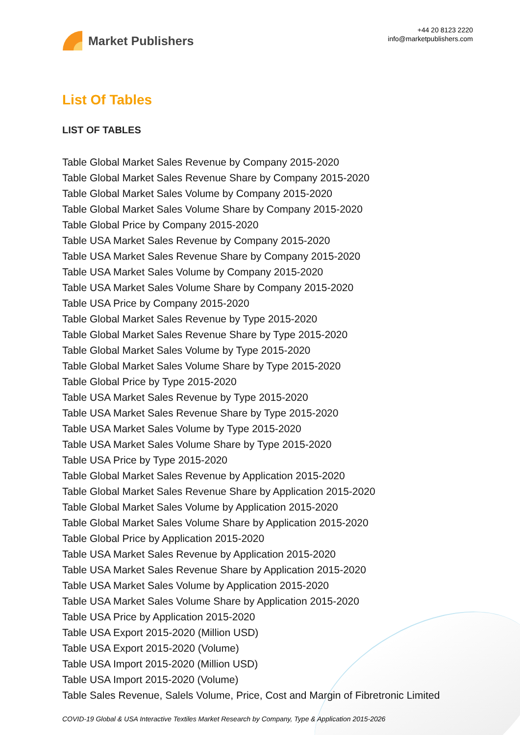Market Publishers
+44 20 8123 2220
info@marketpublishers.com
List Of Tables
LIST OF TABLES
Table Global Market Sales Revenue by Company 2015-2020
Table Global Market Sales Revenue Share by Company 2015-2020
Table Global Market Sales Volume by Company 2015-2020
Table Global Market Sales Volume Share by Company 2015-2020
Table Global Price by Company 2015-2020
Table USA Market Sales Revenue by Company 2015-2020
Table USA Market Sales Revenue Share by Company 2015-2020
Table USA Market Sales Volume by Company 2015-2020
Table USA Market Sales Volume Share by Company 2015-2020
Table USA Price by Company 2015-2020
Table Global Market Sales Revenue by Type 2015-2020
Table Global Market Sales Revenue Share by Type 2015-2020
Table Global Market Sales Volume by Type 2015-2020
Table Global Market Sales Volume Share by Type 2015-2020
Table Global Price by Type 2015-2020
Table USA Market Sales Revenue by Type 2015-2020
Table USA Market Sales Revenue Share by Type 2015-2020
Table USA Market Sales Volume by Type 2015-2020
Table USA Market Sales Volume Share by Type 2015-2020
Table USA Price by Type 2015-2020
Table Global Market Sales Revenue by Application 2015-2020
Table Global Market Sales Revenue Share by Application 2015-2020
Table Global Market Sales Volume by Application 2015-2020
Table Global Market Sales Volume Share by Application 2015-2020
Table Global Price by Application 2015-2020
Table USA Market Sales Revenue by Application 2015-2020
Table USA Market Sales Revenue Share by Application 2015-2020
Table USA Market Sales Volume by Application 2015-2020
Table USA Market Sales Volume Share by Application 2015-2020
Table USA Price by Application 2015-2020
Table USA Export 2015-2020 (Million USD)
Table USA Export 2015-2020 (Volume)
Table USA Import 2015-2020 (Million USD)
Table USA Import 2015-2020 (Volume)
Table Sales Revenue, Salels Volume, Price, Cost and Margin of Fibretronic Limited
COVID-19 Global & USA Interactive Textiles Market Research by Company, Type & Application 2015-2026